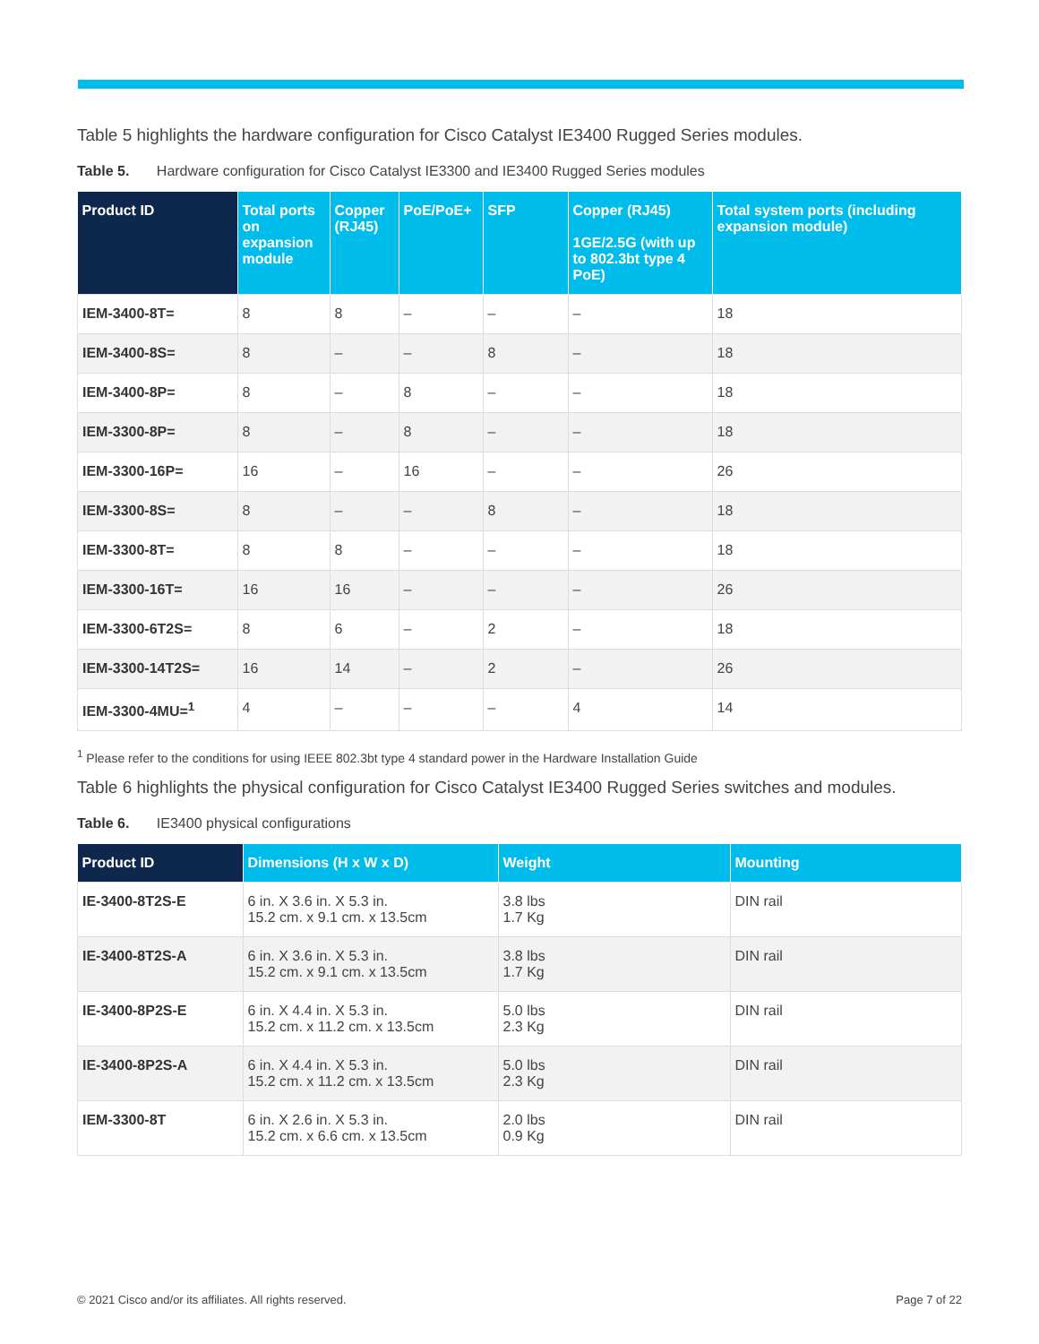Table 5 highlights the hardware configuration for Cisco Catalyst IE3400 Rugged Series modules.
Table 5. Hardware configuration for Cisco Catalyst IE3300 and IE3400 Rugged Series modules
| Product ID | Total ports on expansion module | Copper (RJ45) | PoE/PoE+ | SFP | Copper (RJ45) 1GE/2.5G (with up to 802.3bt type 4 PoE) | Total system ports (including expansion module) |
| --- | --- | --- | --- | --- | --- | --- |
| IEM-3400-8T= | 8 | 8 | – | – | – | 18 |
| IEM-3400-8S= | 8 | – | – | 8 | – | 18 |
| IEM-3400-8P= | 8 | – | 8 | – | – | 18 |
| IEM-3300-8P= | 8 | – | 8 | – | – | 18 |
| IEM-3300-16P= | 16 | – | 16 | – | – | 26 |
| IEM-3300-8S= | 8 | – | – | 8 | – | 18 |
| IEM-3300-8T= | 8 | 8 | – | – | – | 18 |
| IEM-3300-16T= | 16 | 16 | – | – | – | 26 |
| IEM-3300-6T2S= | 8 | 6 | – | 2 | – | 18 |
| IEM-3300-14T2S= | 16 | 14 | – | 2 | – | 26 |
| IEM-3300-4MU=<sup>1</sup> | 4 | – | – | – | 4 | 14 |
<sup>1</sup> Please refer to the conditions for using IEEE 802.3bt type 4 standard power in the Hardware Installation Guide
Table 6 highlights the physical configuration for Cisco Catalyst IE3400 Rugged Series switches and modules.
Table 6. IE3400 physical configurations
| Product ID | Dimensions (H x W x D) | Weight | Mounting |
| --- | --- | --- | --- |
| IE-3400-8T2S-E | 6 in. X 3.6 in. X 5.3 in. 15.2 cm. x 9.1 cm. x 13.5cm | 3.8 lbs 1.7 Kg | DIN rail |
| IE-3400-8T2S-A | 6 in. X 3.6 in. X 5.3 in. 15.2 cm. x 9.1 cm. x 13.5cm | 3.8 lbs 1.7 Kg | DIN rail |
| IE-3400-8P2S-E | 6 in. X 4.4 in. X 5.3 in. 15.2 cm. x 11.2 cm. x 13.5cm | 5.0 lbs 2.3 Kg | DIN rail |
| IE-3400-8P2S-A | 6 in. X 4.4 in. X 5.3 in. 15.2 cm. x 11.2 cm. x 13.5cm | 5.0 lbs 2.3 Kg | DIN rail |
| IEM-3300-8T | 6 in. X 2.6 in. X 5.3 in. 15.2 cm. x 6.6 cm. x 13.5cm | 2.0 lbs 0.9 Kg | DIN rail |
© 2021 Cisco and/or its affiliates. All rights reserved. Page 7 of 22